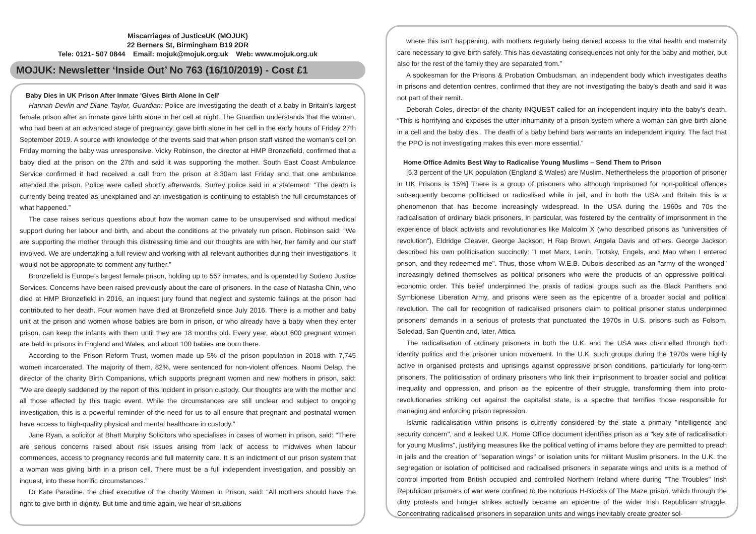Miscarriages of JusticeUK (MOJUK)
22 Berners St, Birmingham B19 2DR
Tele: 0121- 507 0844 Email: mojuk@mojuk.org.uk Web: www.mojuk.org.uk
MOJUK: Newsletter ‘Inside Out’ No 763 (16/10/2019) - Cost £1
Baby Dies in UK Prison After Inmate 'Gives Birth Alone in Cell'
Hannah Devlin and Diane Taylor, Guardian: Police are investigating the death of a baby in Britain’s largest female prison after an inmate gave birth alone in her cell at night. The Guardian understands that the woman, who had been at an advanced stage of pregnancy, gave birth alone in her cell in the early hours of Friday 27th September 2019. A source with knowledge of the events said that when prison staff visited the woman’s cell on Friday morning the baby was unresponsive. Vicky Robinson, the director at HMP Bronzefield, confirmed that a baby died at the prison on the 27th and said it was supporting the mother. South East Coast Ambulance Service confirmed it had received a call from the prison at 8.30am last Friday and that one ambulance attended the prison. Police were called shortly afterwards. Surrey police said in a statement: “The death is currently being treated as unexplained and an investigation is continuing to establish the full circumstances of what happened.”
The case raises serious questions about how the woman came to be unsupervised and without medical support during her labour and birth, and about the conditions at the privately run prison. Robinson said: “We are supporting the mother through this distressing time and our thoughts are with her, her family and our staff involved. We are undertaking a full review and working with all relevant authorities during their investigations. It would not be appropriate to comment any further.”
Bronzefield is Europe’s largest female prison, holding up to 557 inmates, and is operated by Sodexo Justice Services. Concerns have been raised previously about the care of prisoners. In the case of Natasha Chin, who died at HMP Bronzefield in 2016, an inquest jury found that neglect and systemic failings at the prison had contributed to her death. Four women have died at Bronzefield since July 2016. There is a mother and baby unit at the prison and women whose babies are born in prison, or who already have a baby when they enter prison, can keep the infants with them until they are 18 months old. Every year, about 600 pregnant women are held in prisons in England and Wales, and about 100 babies are born there.
According to the Prison Reform Trust, women made up 5% of the prison population in 2018 with 7,745 women incarcerated. The majority of them, 82%, were sentenced for non-violent offences. Naomi Delap, the director of the charity Birth Companions, which supports pregnant women and new mothers in prison, said: “We are deeply saddened by the report of this incident in prison custody. Our thoughts are with the mother and all those affected by this tragic event. While the circumstances are still unclear and subject to ongoing investigation, this is a powerful reminder of the need for us to all ensure that pregnant and postnatal women have access to high-quality physical and mental healthcare in custody.”
Jane Ryan, a solicitor at Bhatt Murphy Solicitors who specialises in cases of women in prison, said: “There are serious concerns raised about risk issues arising from lack of access to midwives when labour commences, access to pregnancy records and full maternity care. It is an indictment of our prison system that a woman was giving birth in a prison cell. There must be a full independent investigation, and possibly an inquest, into these horrific circumstances.”
Dr Kate Paradine, the chief executive of the charity Women in Prison, said: “All mothers should have the right to give birth in dignity. But time and time again, we hear of situations
where this isn’t happening, with mothers regularly being denied access to the vital health and maternity care necessary to give birth safely. This has devastating consequences not only for the baby and mother, but also for the rest of the family they are separated from.”
A spokesman for the Prisons & Probation Ombudsman, an independent body which investigates deaths in prisons and detention centres, confirmed that they are not investigating the baby’s death and said it was not part of their remit.
Deborah Coles, director of the charity INQUEST called for an independent inquiry into the baby’s death. “This is horrifying and exposes the utter inhumanity of a prison system where a woman can give birth alone in a cell and the baby dies.. The death of a baby behind bars warrants an independent inquiry. The fact that the PPO is not investigating makes this even more essential.”
Home Office Admits Best Way to Radicalise Young Muslims – Send Them to Prison
[5.3 percent of the UK population (England & Wales) are Muslim. Nethertheless the proportion of prisoner in UK Prisons is 15%] There is a group of prisoners who although imprisoned for non-political offences subsequently become politicised or radicalised while in jail, and in both the USA and Britain this is a phenomenon that has become increasingly widespread. In the USA during the 1960s and 70s the radicalisation of ordinary black prisoners, in particular, was fostered by the centrality of imprisonment in the experience of black activists and revolutionaries like Malcolm X (who described prisons as "universities of revolution"), Eldridge Cleaver, George Jackson, H Rap Brown, Angela Davis and others. George Jackson described his own politicisation succinctly: "I met Marx, Lenin, Trotsky, Engels, and Mao when I entered prison, and they redeemed me". Thus, those whom W.E.B. Dubois described as an "army of the wronged" increasingly defined themselves as political prisoners who were the products of an oppressive political-economic order. This belief underpinned the praxis of radical groups such as the Black Panthers and Symbionese Liberation Army, and prisons were seen as the epicentre of a broader social and political revolution. The call for recognition of radicalised prisoners claim to political prisoner status underpinned prisoners' demands in a serious of protests that punctuated the 1970s in U.S. prisons such as Folsom, Soledad, San Quentin and, later, Attica.
The radicalisation of ordinary prisoners in both the U.K. and the USA was channelled through both identity politics and the prisoner union movement. In the U.K. such groups during the 1970s were highly active in organised protests and uprisings against oppressive prison conditions, particularly for long-term prisoners. The politicisation of ordinary prisoners who link their imprisonment to broader social and political inequality and oppression, and prison as the epicentre of their struggle, transforming them into proto-revolutionaries striking out against the capitalist state, is a spectre that terrifies those responsible for managing and enforcing prison repression.
Islamic radicalisation within prisons is currently considered by the state a primary "intelligence and security concern", and a leaked U.K. Home Office document identifies prison as a "key site of radicalisation for young Muslims", justifying measures like the political vetting of imams before they are permitted to preach in jails and the creation of "separation wings" or isolation units for militant Muslim prisoners. In the U.K. the segregation or isolation of politicised and radicalised prisoners in separate wings and units is a method of control imported from British occupied and controlled Northern Ireland where during "The Troubles" Irish Republican prisoners of war were confined to the notorious H-Blocks of The Maze prison, which through the dirty protests and hunger strikes actually became an epicentre of the wider Irish Republican struggle. Concentrating radicalised prisoners in separation units and wings inevitably create greater sol-